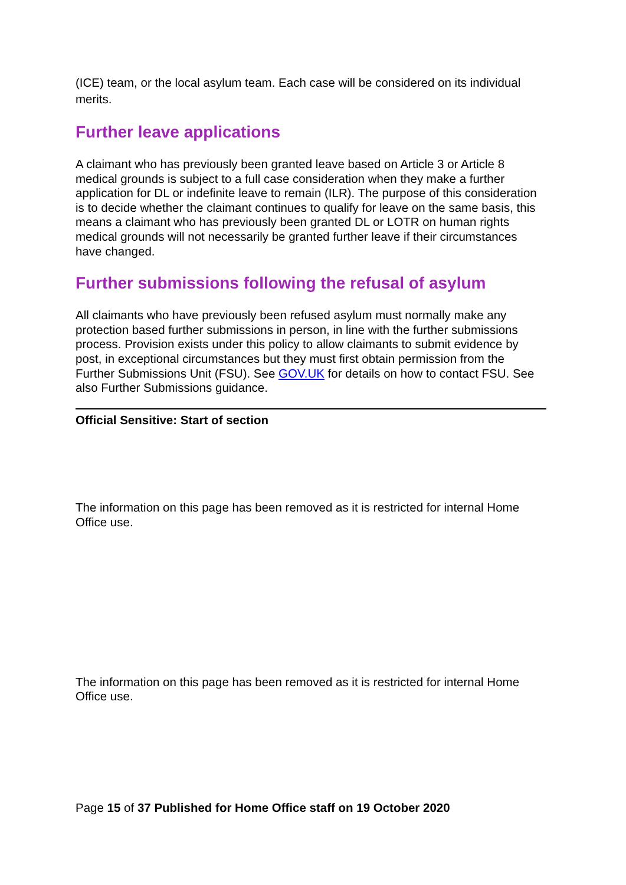(ICE) team, or the local asylum team. Each case will be considered on its individual merits.
Further leave applications
A claimant who has previously been granted leave based on Article 3 or Article 8 medical grounds is subject to a full case consideration when they make a further application for DL or indefinite leave to remain (ILR). The purpose of this consideration is to decide whether the claimant continues to qualify for leave on the same basis, this means a claimant who has previously been granted DL or LOTR on human rights medical grounds will not necessarily be granted further leave if their circumstances have changed.
Further submissions following the refusal of asylum
All claimants who have previously been refused asylum must normally make any protection based further submissions in person, in line with the further submissions process. Provision exists under this policy to allow claimants to submit evidence by post, in exceptional circumstances but they must first obtain permission from the Further Submissions Unit (FSU). See GOV.UK for details on how to contact FSU. See also Further Submissions guidance.
Official Sensitive: Start of section
The information on this page has been removed as it is restricted for internal Home Office use.
The information on this page has been removed as it is restricted for internal Home Office use.
Page 15 of 37 Published for Home Office staff on 19 October 2020